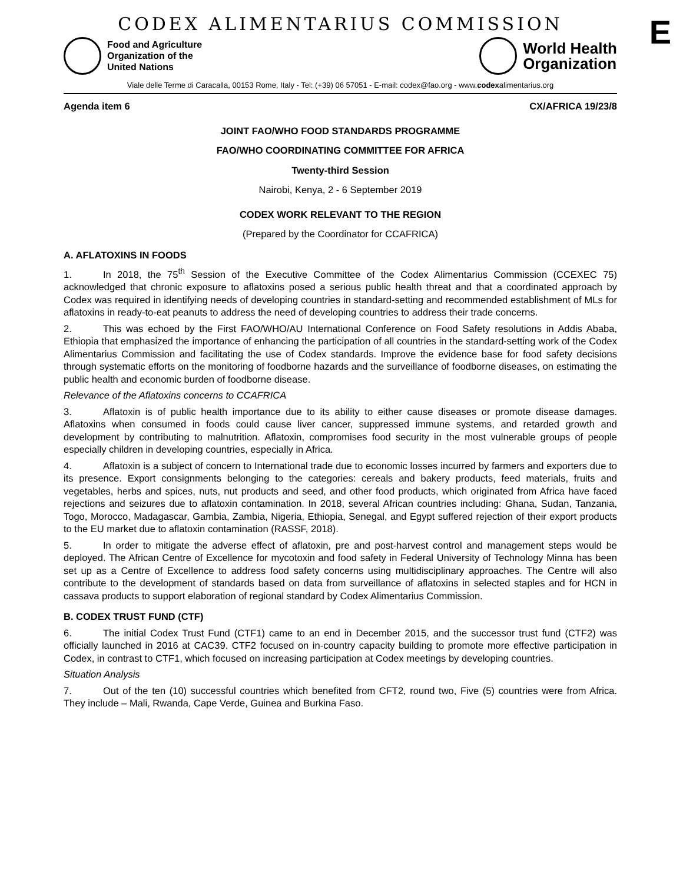CODEX ALIMENTARIUS COMMISSION
E
Food and Agriculture
Organization of the
United Nations
World Health
Organization
Viale delle Terme di Caracalla, 00153 Rome, Italy - Tel: (+39) 06 57051 - E-mail: codex@fao.org - www.codexalimentarius.org
Agenda item 6 CX/AFRICA 19/23/8
JOINT FAO/WHO FOOD STANDARDS PROGRAMME
FAO/WHO COORDINATING COMMITTEE FOR AFRICA
Twenty-third Session
Nairobi, Kenya, 2 - 6 September 2019
CODEX WORK RELEVANT TO THE REGION
(Prepared by the Coordinator for CCAFRICA)
A. AFLATOXINS IN FOODS
1. In 2018, the 75<sup>th</sup> Session of the Executive Committee of the Codex Alimentarius Commission (CCEXEC 75) acknowledged that chronic exposure to aflatoxins posed a serious public health threat and that a coordinated approach by Codex was required in identifying needs of developing countries in standard-setting and recommended establishment of MLs for aflatoxins in ready-to-eat peanuts to address the need of developing countries to address their trade concerns.
2. This was echoed by the First FAO/WHO/AU International Conference on Food Safety resolutions in Addis Ababa, Ethiopia that emphasized the importance of enhancing the participation of all countries in the standard-setting work of the Codex Alimentarius Commission and facilitating the use of Codex standards. Improve the evidence base for food safety decisions through systematic efforts on the monitoring of foodborne hazards and the surveillance of foodborne diseases, on estimating the public health and economic burden of foodborne disease.
Relevance of the Aflatoxins concerns to CCAFRICA
3. Aflatoxin is of public health importance due to its ability to either cause diseases or promote disease damages. Aflatoxins when consumed in foods could cause liver cancer, suppressed immune systems, and retarded growth and development by contributing to malnutrition. Aflatoxin, compromises food security in the most vulnerable groups of people especially children in developing countries, especially in Africa.
4. Aflatoxin is a subject of concern to International trade due to economic losses incurred by farmers and exporters due to its presence. Export consignments belonging to the categories: cereals and bakery products, feed materials, fruits and vegetables, herbs and spices, nuts, nut products and seed, and other food products, which originated from Africa have faced rejections and seizures due to aflatoxin contamination. In 2018, several African countries including: Ghana, Sudan, Tanzania, Togo, Morocco, Madagascar, Gambia, Zambia, Nigeria, Ethiopia, Senegal, and Egypt suffered rejection of their export products to the EU market due to aflatoxin contamination (RASSF, 2018).
5. In order to mitigate the adverse effect of aflatoxin, pre and post-harvest control and management steps would be deployed. The African Centre of Excellence for mycotoxin and food safety in Federal University of Technology Minna has been set up as a Centre of Excellence to address food safety concerns using multidisciplinary approaches. The Centre will also contribute to the development of standards based on data from surveillance of aflatoxins in selected staples and for HCN in cassava products to support elaboration of regional standard by Codex Alimentarius Commission.
B. CODEX TRUST FUND (CTF)
6. The initial Codex Trust Fund (CTF1) came to an end in December 2015, and the successor trust fund (CTF2) was officially launched in 2016 at CAC39. CTF2 focused on in-country capacity building to promote more effective participation in Codex, in contrast to CTF1, which focused on increasing participation at Codex meetings by developing countries.
Situation Analysis
7. Out of the ten (10) successful countries which benefited from CFT2, round two, Five (5) countries were from Africa. They include – Mali, Rwanda, Cape Verde, Guinea and Burkina Faso.